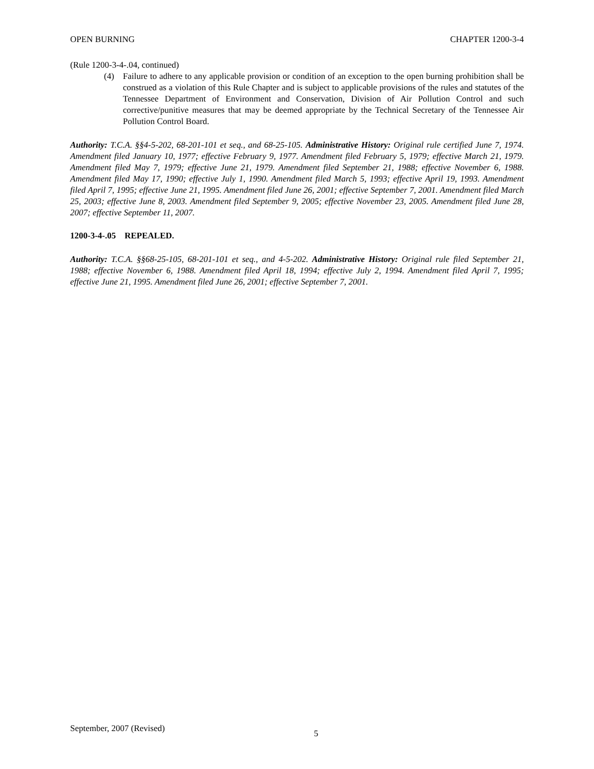OPEN BURNING CHAPTER 1200-3-4
(Rule 1200-3-4-.04, continued)
(4) Failure to adhere to any applicable provision or condition of an exception to the open burning prohibition shall be construed as a violation of this Rule Chapter and is subject to applicable provisions of the rules and statutes of the Tennessee Department of Environment and Conservation, Division of Air Pollution Control and such corrective/punitive measures that may be deemed appropriate by the Technical Secretary of the Tennessee Air Pollution Control Board.
Authority: T.C.A. §§4-5-202, 68-201-101 et seq., and 68-25-105. Administrative History: Original rule certified June 7, 1974. Amendment filed January 10, 1977; effective February 9, 1977. Amendment filed February 5, 1979; effective March 21, 1979. Amendment filed May 7, 1979; effective June 21, 1979. Amendment filed September 21, 1988; effective November 6, 1988. Amendment filed May 17, 1990; effective July 1, 1990. Amendment filed March 5, 1993; effective April 19, 1993. Amendment filed April 7, 1995; effective June 21, 1995. Amendment filed June 26, 2001; effective September 7, 2001. Amendment filed March 25, 2003; effective June 8, 2003. Amendment filed September 9, 2005; effective November 23, 2005. Amendment filed June 28, 2007; effective September 11, 2007.
1200-3-4-.05 REPEALED.
Authority: T.C.A. §§68-25-105, 68-201-101 et seq., and 4-5-202. Administrative History: Original rule filed September 21, 1988; effective November 6, 1988. Amendment filed April 18, 1994; effective July 2, 1994. Amendment filed April 7, 1995; effective June 21, 1995. Amendment filed June 26, 2001; effective September 7, 2001.
September, 2007 (Revised) 5